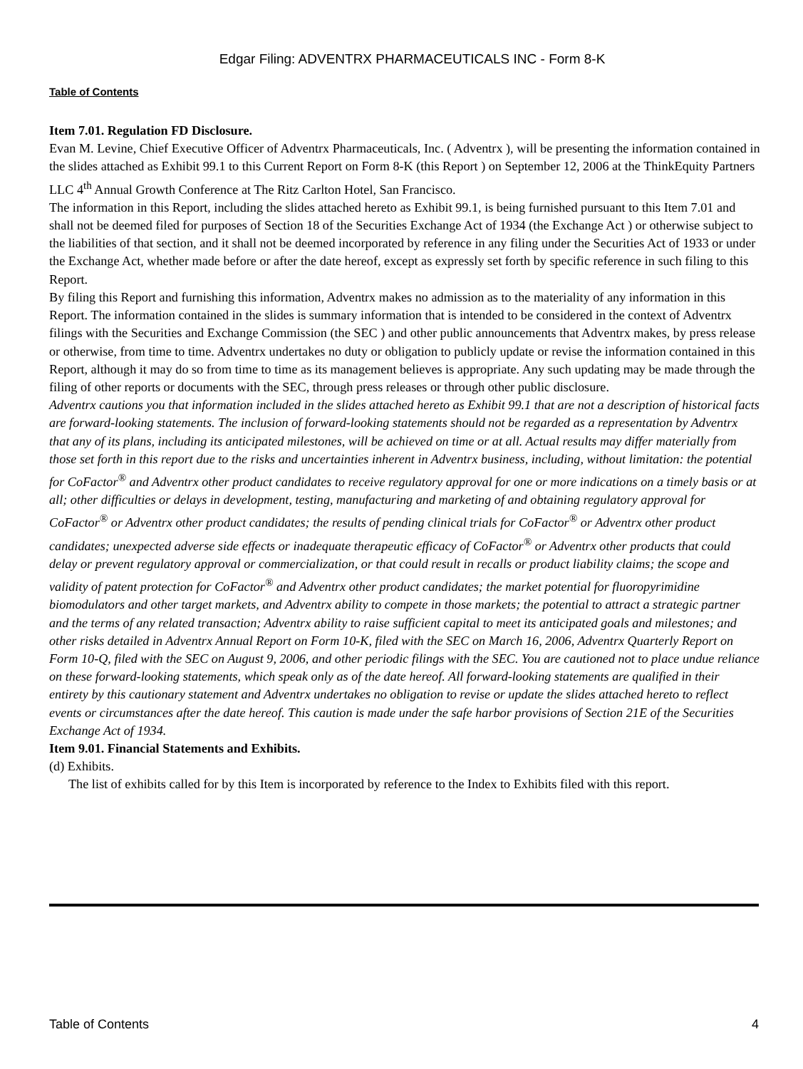Edgar Filing: ADVENTRX PHARMACEUTICALS INC - Form 8-K
Table of Contents
Item 7.01. Regulation FD Disclosure.
Evan M. Levine, Chief Executive Officer of Adventrx Pharmaceuticals, Inc. ( Adventrx ), will be presenting the information contained in the slides attached as Exhibit 99.1 to this Current Report on Form 8-K (this Report ) on September 12, 2006 at the ThinkEquity Partners LLC 4<sup>th</sup> Annual Growth Conference at The Ritz Carlton Hotel, San Francisco.
The information in this Report, including the slides attached hereto as Exhibit 99.1, is being furnished pursuant to this Item 7.01 and shall not be deemed filed for purposes of Section 18 of the Securities Exchange Act of 1934 (the Exchange Act ) or otherwise subject to the liabilities of that section, and it shall not be deemed incorporated by reference in any filing under the Securities Act of 1933 or under the Exchange Act, whether made before or after the date hereof, except as expressly set forth by specific reference in such filing to this Report.
By filing this Report and furnishing this information, Adventrx makes no admission as to the materiality of any information in this Report. The information contained in the slides is summary information that is intended to be considered in the context of Adventrx filings with the Securities and Exchange Commission (the SEC ) and other public announcements that Adventrx makes, by press release or otherwise, from time to time. Adventrx undertakes no duty or obligation to publicly update or revise the information contained in this Report, although it may do so from time to time as its management believes is appropriate. Any such updating may be made through the filing of other reports or documents with the SEC, through press releases or through other public disclosure.
Adventrx cautions you that information included in the slides attached hereto as Exhibit 99.1 that are not a description of historical facts are forward-looking statements. The inclusion of forward-looking statements should not be regarded as a representation by Adventrx that any of its plans, including its anticipated milestones, will be achieved on time or at all. Actual results may differ materially from those set forth in this report due to the risks and uncertainties inherent in Adventrx business, including, without limitation: the potential for CoFactor<sup>®</sup> and Adventrx other product candidates to receive regulatory approval for one or more indications on a timely basis or at all; other difficulties or delays in development, testing, manufacturing and marketing of and obtaining regulatory approval for CoFactor<sup>®</sup> or Adventrx other product candidates; the results of pending clinical trials for CoFactor<sup>®</sup> or Adventrx other product candidates; unexpected adverse side effects or inadequate therapeutic efficacy of CoFactor<sup>®</sup> or Adventrx other products that could delay or prevent regulatory approval or commercialization, or that could result in recalls or product liability claims; the scope and validity of patent protection for CoFactor<sup>®</sup> and Adventrx other product candidates; the market potential for fluoropyrimidine biomodulators and other target markets, and Adventrx ability to compete in those markets; the potential to attract a strategic partner and the terms of any related transaction; Adventrx ability to raise sufficient capital to meet its anticipated goals and milestones; and other risks detailed in Adventrx Annual Report on Form 10-K, filed with the SEC on March 16, 2006, Adventrx Quarterly Report on Form 10-Q, filed with the SEC on August 9, 2006, and other periodic filings with the SEC. You are cautioned not to place undue reliance on these forward-looking statements, which speak only as of the date hereof. All forward-looking statements are qualified in their entirety by this cautionary statement and Adventrx undertakes no obligation to revise or update the slides attached hereto to reflect events or circumstances after the date hereof. This caution is made under the safe harbor provisions of Section 21E of the Securities Exchange Act of 1934.
Item 9.01. Financial Statements and Exhibits.
(d) Exhibits.
The list of exhibits called for by this Item is incorporated by reference to the Index to Exhibits filed with this report.
Table of Contents 4